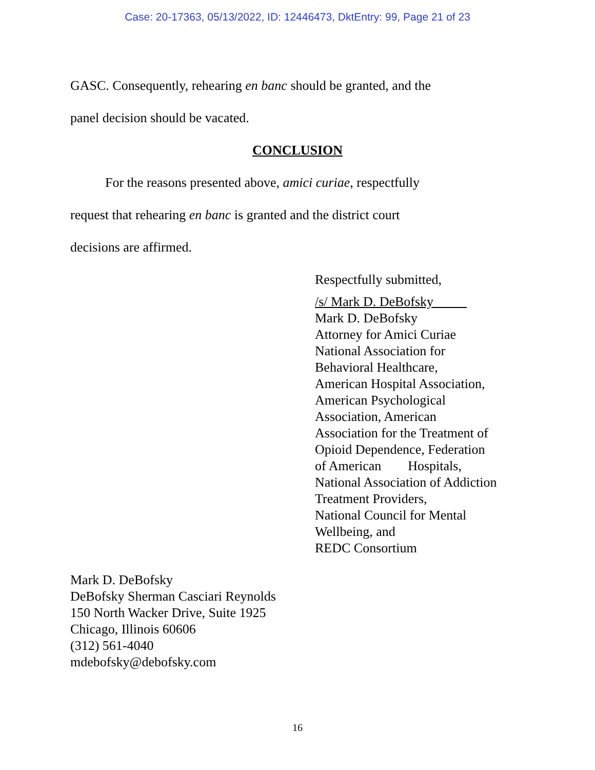Case: 20-17363, 05/13/2022, ID: 12446473, DktEntry: 99, Page 21 of 23
GASC. Consequently, rehearing en banc should be granted, and the
panel decision should be vacated.
CONCLUSION
For the reasons presented above, amici curiae, respectfully
request that rehearing en banc is granted and the district court
decisions are affirmed.
Respectfully submitted,
/s/ Mark D. DeBofsky
Mark D. DeBofsky
Attorney for Amici Curiae
National Association for
Behavioral Healthcare,
American Hospital Association,
American Psychological
Association, American
Association for the Treatment of
Opioid Dependence, Federation
of American Hospitals,
National Association of Addiction
Treatment Providers,
National Council for Mental
Wellbeing, and
REDC Consortium
Mark D. DeBofsky
DeBofsky Sherman Casciari Reynolds
150 North Wacker Drive, Suite 1925
Chicago, Illinois 60606
(312) 561-4040
mdebofsky@debofsky.com
16